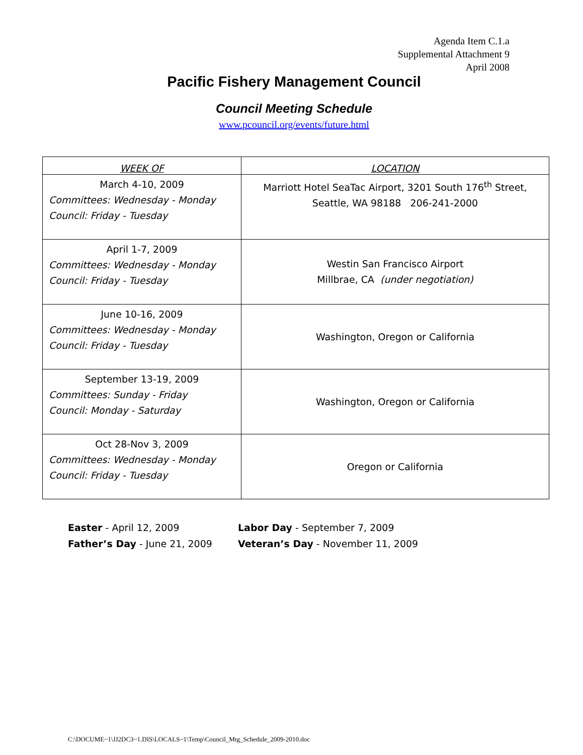Agenda Item C.1.a
Supplemental Attachment 9
April 2008
Pacific Fishery Management Council
Council Meeting Schedule
www.pcouncil.org/events/future.html
| WEEK OF | LOCATION |
| --- | --- |
| March 4-10, 2009 Committees: Wednesday - Monday Council: Friday - Tuesday | Marriott Hotel SeaTac Airport, 3201 South 176<sup>th</sup> Street, Seattle, WA 98188 206-241-2000 |
| April 1-7, 2009 Committees: Wednesday - Monday Council: Friday - Tuesday | Westin San Francisco Airport Millbrae, CA (under negotiation) |
| June 10-16, 2009 Committees: Wednesday - Monday Council: Friday - Tuesday | Washington, Oregon or California |
| September 13-19, 2009 Committees: Sunday - Friday Council: Monday - Saturday | Washington, Oregon or California |
| Oct 28-Nov 3, 2009 Committees: Wednesday - Monday Council: Friday - Tuesday | Oregon or California |
Easter - April 12, 2009
Father’s Day - June 21, 2009
Labor Day - September 7, 2009
Veteran’s Day - November 11, 2009
C:\DOCUME~1\JJ2DC3~1.DIS\LOCALS~1\Temp\Council_Mtg_Schedule_2009-2010.doc